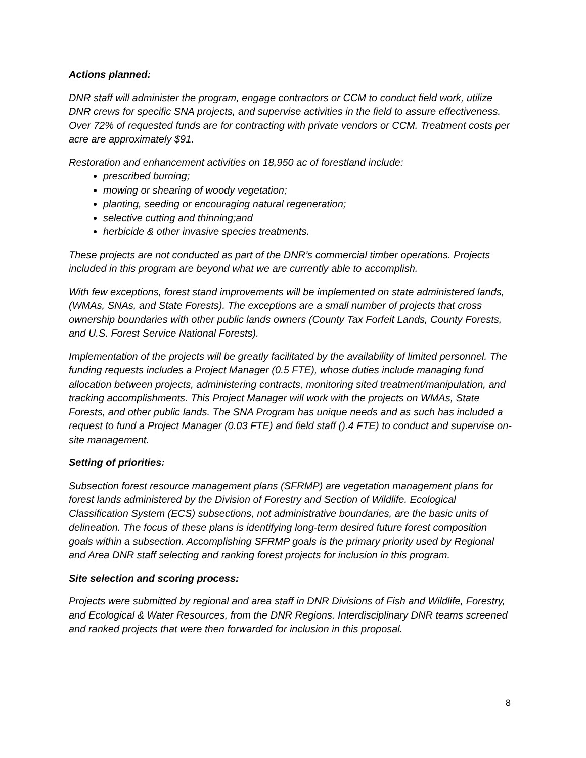Actions planned:
DNR staff will administer the program, engage contractors or CCM to conduct field work, utilize DNR crews for specific SNA projects, and supervise activities in the field to assure effectiveness. Over 72% of requested funds are for contracting with private vendors or CCM. Treatment costs per acre are approximately $91.
Restoration and enhancement activities on 18,950 ac of forestland include:
prescribed burning;
mowing or shearing of woody vegetation;
planting, seeding or encouraging natural regeneration;
selective cutting and thinning;and
herbicide & other invasive species treatments.
These projects are not conducted as part of the DNR’s commercial timber operations. Projects included in this program are beyond what we are currently able to accomplish.
With few exceptions, forest stand improvements will be implemented on state administered lands, (WMAs, SNAs, and State Forests). The exceptions are a small number of projects that cross ownership boundaries with other public lands owners (County Tax Forfeit Lands, County Forests, and U.S. Forest Service National Forests).
Implementation of the projects will be greatly facilitated by the availability of limited personnel. The funding requests includes a Project Manager (0.5 FTE), whose duties include managing fund allocation between projects, administering contracts, monitoring sited treatment/manipulation, and tracking accomplishments. This Project Manager will work with the projects on WMAs, State Forests, and other public lands. The SNA Program has unique needs and as such has included a request to fund a Project Manager (0.03 FTE) and field staff ().4 FTE) to conduct and supervise on-site management.
Setting of priorities:
Subsection forest resource management plans (SFRMP) are vegetation management plans for forest lands administered by the Division of Forestry and Section of Wildlife. Ecological Classification System (ECS) subsections, not administrative boundaries, are the basic units of delineation. The focus of these plans is identifying long-term desired future forest composition goals within a subsection. Accomplishing SFRMP goals is the primary priority used by Regional and Area DNR staff selecting and ranking forest projects for inclusion in this program.
Site selection and scoring process:
Projects were submitted by regional and area staff in DNR Divisions of Fish and Wildlife, Forestry, and Ecological & Water Resources, from the DNR Regions. Interdisciplinary DNR teams screened and ranked projects that were then forwarded for inclusion in this proposal.
8